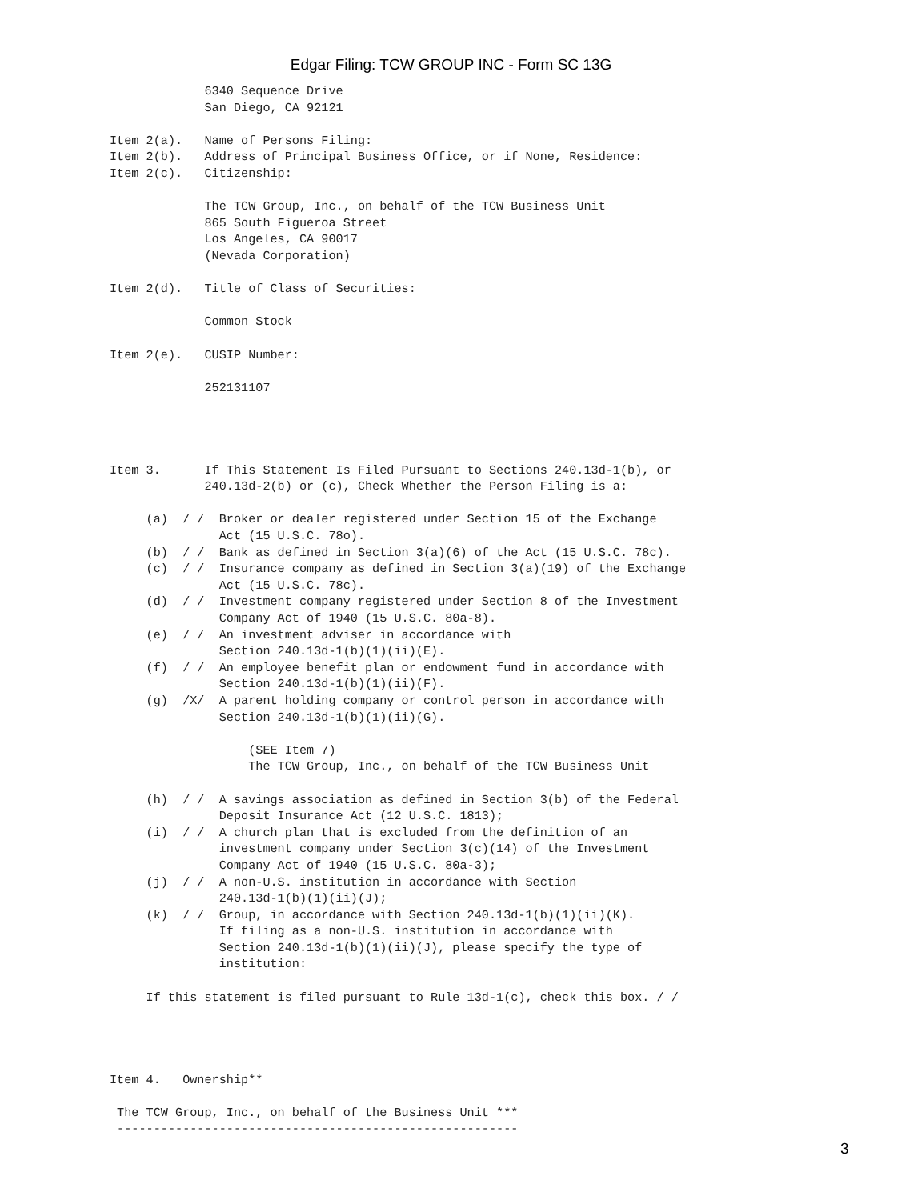Edgar Filing: TCW GROUP INC - Form SC 13G
             6340 Sequence Drive
             San Diego, CA 92121

Item 2(a).   Name of Persons Filing:
Item 2(b).   Address of Principal Business Office, or if None, Residence:
Item 2(c).   Citizenship:

             The TCW Group, Inc., on behalf of the TCW Business Unit
             865 South Figueroa Street
             Los Angeles, CA 90017
             (Nevada Corporation)

Item 2(d).   Title of Class of Securities:

             Common Stock

Item 2(e).   CUSIP Number:

             252131107




Item 3.      If This Statement Is Filed Pursuant to Sections 240.13d-1(b), or
             240.13d-2(b) or (c), Check Whether the Person Filing is a:

     (a)  / /  Broker or dealer registered under Section 15 of the Exchange
               Act (15 U.S.C. 78o).
     (b)  / /  Bank as defined in Section 3(a)(6) of the Act (15 U.S.C. 78c).
     (c)  / /  Insurance company as defined in Section 3(a)(19) of the Exchange
               Act (15 U.S.C. 78c).
     (d)  / /  Investment company registered under Section 8 of the Investment
               Company Act of 1940 (15 U.S.C. 80a-8).
     (e)  / /  An investment adviser in accordance with
               Section 240.13d-1(b)(1)(ii)(E).
     (f)  / /  An employee benefit plan or endowment fund in accordance with
               Section 240.13d-1(b)(1)(ii)(F).
     (g)  /X/  A parent holding company or control person in accordance with
               Section 240.13d-1(b)(1)(ii)(G).

                   (SEE Item 7)
                   The TCW Group, Inc., on behalf of the TCW Business Unit

     (h)  / /  A savings association as defined in Section 3(b) of the Federal
               Deposit Insurance Act (12 U.S.C. 1813);
     (i)  / /  A church plan that is excluded from the definition of an
               investment company under Section 3(c)(14) of the Investment
               Company Act of 1940 (15 U.S.C. 80a-3);
     (j)  / /  A non-U.S. institution in accordance with Section
               240.13d-1(b)(1)(ii)(J);
     (k)  / /  Group, in accordance with Section 240.13d-1(b)(1)(ii)(K).
               If filing as a non-U.S. institution in accordance with
               Section 240.13d-1(b)(1)(ii)(J), please specify the type of
               institution:

     If this statement is filed pursuant to Rule 13d-1(c), check this box. / /




Item 4.   Ownership**

 The TCW Group, Inc., on behalf of the Business Unit ***
 -------------------------------------------------------
3